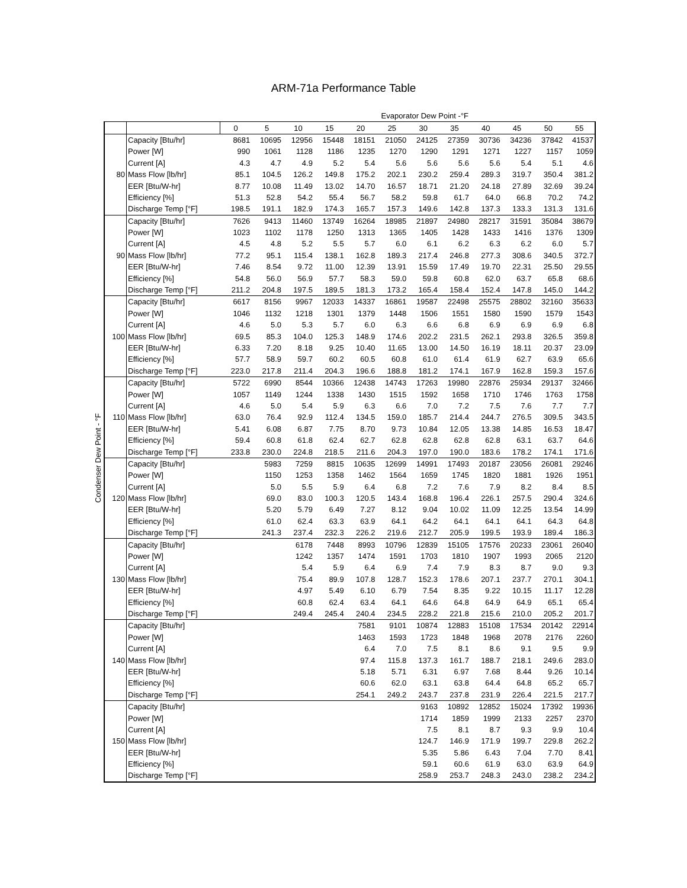ARM-71a Performance Table
| | | | Evaporator Dew Point -°F | | | | | | | | | | | |
| | | | 0 | 5 | 10 | 15 | 20 | 25 | 30 | 35 | 40 | 45 | 50 | 55 |
| Condenser Dew Point - °F | 80 | Capacity [Btu/hr] | 8681 | 10695 | 12956 | 15448 | 18151 | 21050 | 24125 | 27359 | 30736 | 34236 | 37842 | 41537 |
| | | Power [W] | 990 | 1061 | 1128 | 1186 | 1235 | 1270 | 1290 | 1291 | 1271 | 1227 | 1157 | 1059 |
| | | Current [A] | 4.3 | 4.7 | 4.9 | 5.2 | 5.4 | 5.6 | 5.6 | 5.6 | 5.6 | 5.4 | 5.1 | 4.6 |
| | | Mass Flow [lb/hr] | 85.1 | 104.5 | 126.2 | 149.8 | 175.2 | 202.1 | 230.2 | 259.4 | 289.3 | 319.7 | 350.4 | 381.2 |
| | | EER [Btu/W-hr] | 8.77 | 10.08 | 11.49 | 13.02 | 14.70 | 16.57 | 18.71 | 21.20 | 24.18 | 27.89 | 32.69 | 39.24 |
| | | Efficiency [%] | 51.3 | 52.8 | 54.2 | 55.4 | 56.7 | 58.2 | 59.8 | 61.7 | 64.0 | 66.8 | 70.2 | 74.2 |
| | | Discharge Temp [°F] | 198.5 | 191.1 | 182.9 | 174.3 | 165.7 | 157.3 | 149.6 | 142.8 | 137.3 | 133.3 | 131.3 | 131.6 |
| | 90 | Capacity [Btu/hr] | 7626 | 9413 | 11460 | 13749 | 16264 | 18985 | 21897 | 24980 | 28217 | 31591 | 35084 | 38679 |
| | | Power [W] | 1023 | 1102 | 1178 | 1250 | 1313 | 1365 | 1405 | 1428 | 1433 | 1416 | 1376 | 1309 |
| | | Current [A] | 4.5 | 4.8 | 5.2 | 5.5 | 5.7 | 6.0 | 6.1 | 6.2 | 6.3 | 6.2 | 6.0 | 5.7 |
| | | Mass Flow [lb/hr] | 77.2 | 95.1 | 115.4 | 138.1 | 162.8 | 189.3 | 217.4 | 246.8 | 277.3 | 308.6 | 340.5 | 372.7 |
| | | EER [Btu/W-hr] | 7.46 | 8.54 | 9.72 | 11.00 | 12.39 | 13.91 | 15.59 | 17.49 | 19.70 | 22.31 | 25.50 | 29.55 |
| | | Efficiency [%] | 54.8 | 56.0 | 56.9 | 57.7 | 58.3 | 59.0 | 59.8 | 60.8 | 62.0 | 63.7 | 65.8 | 68.6 |
| | | Discharge Temp [°F] | 211.2 | 204.8 | 197.5 | 189.5 | 181.3 | 173.2 | 165.4 | 158.4 | 152.4 | 147.8 | 145.0 | 144.2 |
| | 100 | Capacity [Btu/hr] | 6617 | 8156 | 9967 | 12033 | 14337 | 16861 | 19587 | 22498 | 25575 | 28802 | 32160 | 35633 |
| | | Power [W] | 1046 | 1132 | 1218 | 1301 | 1379 | 1448 | 1506 | 1551 | 1580 | 1590 | 1579 | 1543 |
| | | Current [A] | 4.6 | 5.0 | 5.3 | 5.7 | 6.0 | 6.3 | 6.6 | 6.8 | 6.9 | 6.9 | 6.9 | 6.8 |
| | | Mass Flow [lb/hr] | 69.5 | 85.3 | 104.0 | 125.3 | 148.9 | 174.6 | 202.2 | 231.5 | 262.1 | 293.8 | 326.5 | 359.8 |
| | | EER [Btu/W-hr] | 6.33 | 7.20 | 8.18 | 9.25 | 10.40 | 11.65 | 13.00 | 14.50 | 16.19 | 18.11 | 20.37 | 23.09 |
| | | Efficiency [%] | 57.7 | 58.9 | 59.7 | 60.2 | 60.5 | 60.8 | 61.0 | 61.4 | 61.9 | 62.7 | 63.9 | 65.6 |
| | | Discharge Temp [°F] | 223.0 | 217.8 | 211.4 | 204.3 | 196.6 | 188.8 | 181.2 | 174.1 | 167.9 | 162.8 | 159.3 | 157.6 |
| | 110 | Capacity [Btu/hr] | 5722 | 6990 | 8544 | 10366 | 12438 | 14743 | 17263 | 19980 | 22876 | 25934 | 29137 | 32466 |
| | | Power [W] | 1057 | 1149 | 1244 | 1338 | 1430 | 1515 | 1592 | 1658 | 1710 | 1746 | 1763 | 1758 |
| | | Current [A] | 4.6 | 5.0 | 5.4 | 5.9 | 6.3 | 6.6 | 7.0 | 7.2 | 7.5 | 7.6 | 7.7 | 7.7 |
| | | Mass Flow [lb/hr] | 63.0 | 76.4 | 92.9 | 112.4 | 134.5 | 159.0 | 185.7 | 214.4 | 244.7 | 276.5 | 309.5 | 343.5 |
| | | EER [Btu/W-hr] | 5.41 | 6.08 | 6.87 | 7.75 | 8.70 | 9.73 | 10.84 | 12.05 | 13.38 | 14.85 | 16.53 | 18.47 |
| | | Efficiency [%] | 59.4 | 60.8 | 61.8 | 62.4 | 62.7 | 62.8 | 62.8 | 62.8 | 62.8 | 63.1 | 63.7 | 64.6 |
| | | Discharge Temp [°F] | 233.8 | 230.0 | 224.8 | 218.5 | 211.6 | 204.3 | 197.0 | 190.0 | 183.6 | 178.2 | 174.1 | 171.6 |
| | 120 | Capacity [Btu/hr] | | 5983 | 7259 | 8815 | 10635 | 12699 | 14991 | 17493 | 20187 | 23056 | 26081 | 29246 |
| | | Power [W] | | 1150 | 1253 | 1358 | 1462 | 1564 | 1659 | 1745 | 1820 | 1881 | 1926 | 1951 |
| | | Current [A] | | 5.0 | 5.5 | 5.9 | 6.4 | 6.8 | 7.2 | 7.6 | 7.9 | 8.2 | 8.4 | 8.5 |
| | | Mass Flow [lb/hr] | | 69.0 | 83.0 | 100.3 | 120.5 | 143.4 | 168.8 | 196.4 | 226.1 | 257.5 | 290.4 | 324.6 |
| | | EER [Btu/W-hr] | | 5.20 | 5.79 | 6.49 | 7.27 | 8.12 | 9.04 | 10.02 | 11.09 | 12.25 | 13.54 | 14.99 |
| | | Efficiency [%] | | 61.0 | 62.4 | 63.3 | 63.9 | 64.1 | 64.2 | 64.1 | 64.1 | 64.1 | 64.3 | 64.8 |
| | | Discharge Temp [°F] | | 241.3 | 237.4 | 232.3 | 226.2 | 219.6 | 212.7 | 205.9 | 199.5 | 193.9 | 189.4 | 186.3 |
| | 130 | Capacity [Btu/hr] | | | 6178 | 7448 | 8993 | 10796 | 12839 | 15105 | 17576 | 20233 | 23061 | 26040 |
| | | Power [W] | | | 1242 | 1357 | 1474 | 1591 | 1703 | 1810 | 1907 | 1993 | 2065 | 2120 |
| | | Current [A] | | | 5.4 | 5.9 | 6.4 | 6.9 | 7.4 | 7.9 | 8.3 | 8.7 | 9.0 | 9.3 |
| | | Mass Flow [lb/hr] | | | 75.4 | 89.9 | 107.8 | 128.7 | 152.3 | 178.6 | 207.1 | 237.7 | 270.1 | 304.1 |
| | | EER [Btu/W-hr] | | | 4.97 | 5.49 | 6.10 | 6.79 | 7.54 | 8.35 | 9.22 | 10.15 | 11.17 | 12.28 |
| | | Efficiency [%] | | | 60.8 | 62.4 | 63.4 | 64.1 | 64.6 | 64.8 | 64.9 | 64.9 | 65.1 | 65.4 |
| | | Discharge Temp [°F] | | | 249.4 | 245.4 | 240.4 | 234.5 | 228.2 | 221.8 | 215.6 | 210.0 | 205.2 | 201.7 |
| | 140 | Capacity [Btu/hr] | | | | | 7581 | 9101 | 10874 | 12883 | 15108 | 17534 | 20142 | 22914 |
| | | Power [W] | | | | | 1463 | 1593 | 1723 | 1848 | 1968 | 2078 | 2176 | 2260 |
| | | Current [A] | | | | | 6.4 | 7.0 | 7.5 | 8.1 | 8.6 | 9.1 | 9.5 | 9.9 |
| | | Mass Flow [lb/hr] | | | | | 97.4 | 115.8 | 137.3 | 161.7 | 188.7 | 218.1 | 249.6 | 283.0 |
| | | EER [Btu/W-hr] | | | | | 5.18 | 5.71 | 6.31 | 6.97 | 7.68 | 8.44 | 9.26 | 10.14 |
| | | Efficiency [%] | | | | | 60.6 | 62.0 | 63.1 | 63.8 | 64.4 | 64.8 | 65.2 | 65.7 |
| | | Discharge Temp [°F] | | | | | 254.1 | 249.2 | 243.7 | 237.8 | 231.9 | 226.4 | 221.5 | 217.7 |
| | 150 | Capacity [Btu/hr] | | | | | | | 9163 | 10892 | 12852 | 15024 | 17392 | 19936 |
| | | Power [W] | | | | | | | 1714 | 1859 | 1999 | 2133 | 2257 | 2370 |
| | | Current [A] | | | | | | | 7.5 | 8.1 | 8.7 | 9.3 | 9.9 | 10.4 |
| | | Mass Flow [lb/hr] | | | | | | | 124.7 | 146.9 | 171.9 | 199.7 | 229.8 | 262.2 |
| | | EER [Btu/W-hr] | | | | | | | 5.35 | 5.86 | 6.43 | 7.04 | 7.70 | 8.41 |
| | | Efficiency [%] | | | | | | | 59.1 | 60.6 | 61.9 | 63.0 | 63.9 | 64.9 |
| | | Discharge Temp [°F] | | | | | | | 258.9 | 253.7 | 248.3 | 243.0 | 238.2 | 234.2 |